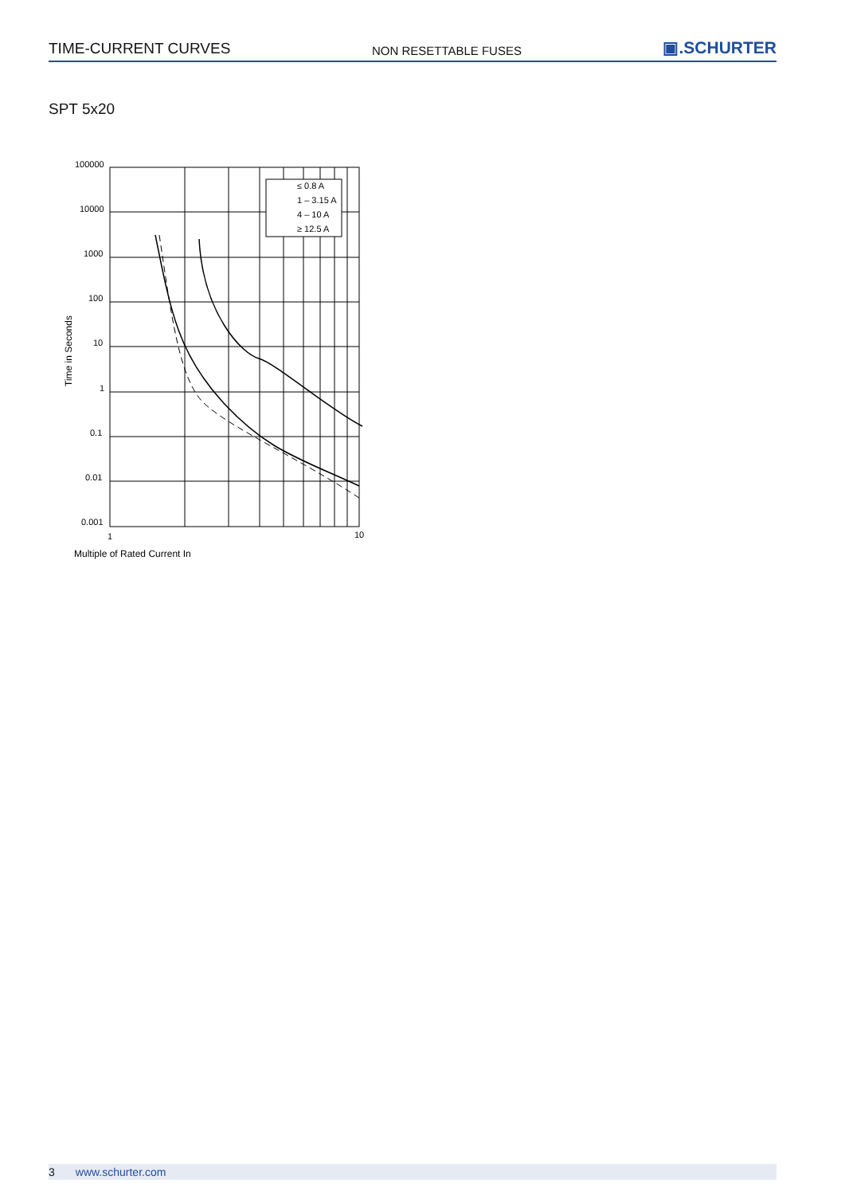TIME-CURRENT CURVES NON RESETTABLE FUSES ▣.SCHURTER
SPT 5x20
100000
10000
1000
100
10
1
0.1
0.01
0.001
1
10
≤ 0.8 A
1 – 3.15 A
4 – 10 A
≥ 12.5 A
Multiple of Rated Current In
Time in Seconds
3 www.schurter.com